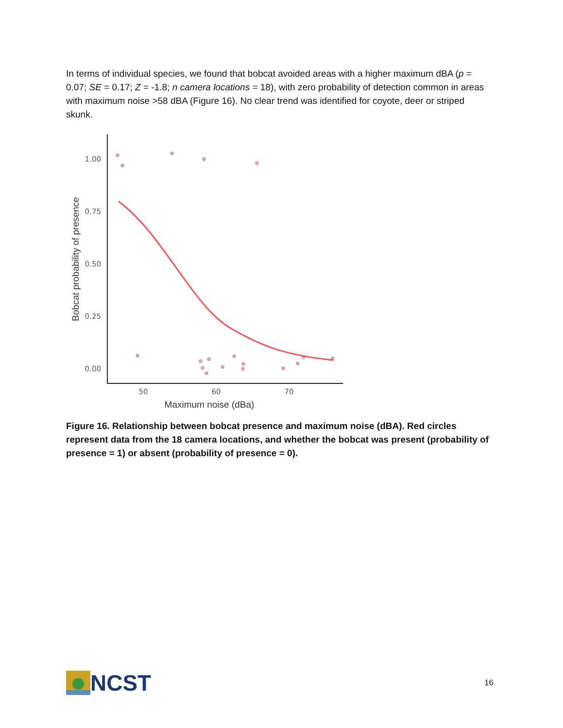In terms of individual species, we found that bobcat avoided areas with a higher maximum dBA (p = 0.07; SE = 0.17; Z = -1.8; n camera locations = 18), with zero probability of detection common in areas with maximum noise >58 dBA (Figure 16). No clear trend was identified for coyote, deer or striped skunk.
1.00
0.75
0.50
0.25
0.00
50
60
70
Maximum noise (dBa)
Bobcat probability of presence
Figure 16. Relationship between bobcat presence and maximum noise (dBA). Red circles represent data from the 18 camera locations, and whether the bobcat was present (probability of presence = 1) or absent (probability of presence = 0).
NCST
16